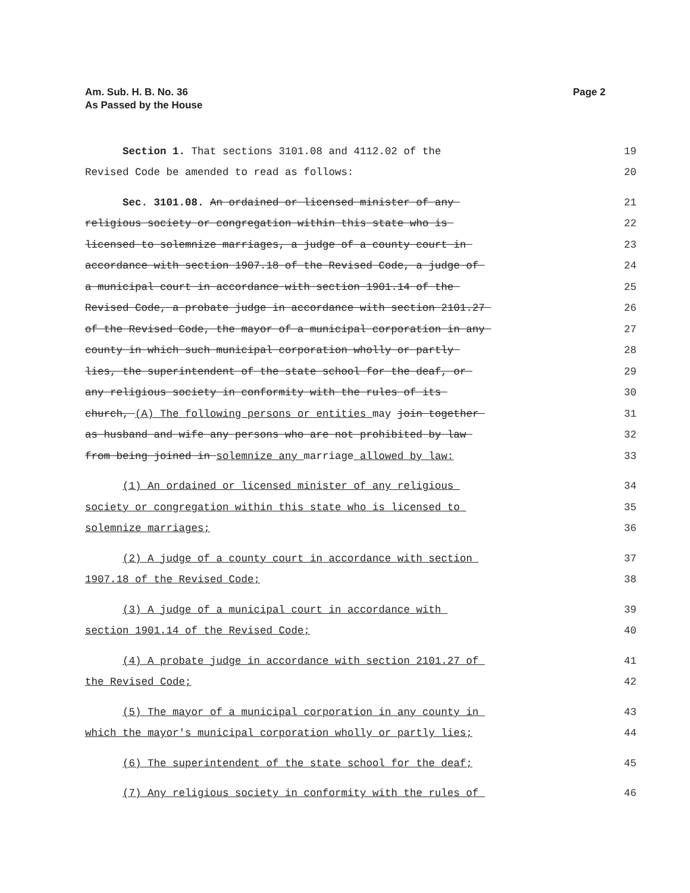Am. Sub. H. B. No. 36
As Passed by the House
Page 2
Section 1. That sections 3101.08 and 4112.02 of the
19
Revised Code be amended to read as follows:
20
Sec. 3101.08. An ordained or licensed minister of any
21
religious society or congregation within this state who is
22
licensed to solemnize marriages, a judge of a county court in
23
accordance with section 1907.18 of the Revised Code, a judge of
24
a municipal court in accordance with section 1901.14 of the
25
Revised Code, a probate judge in accordance with section 2101.27
26
of the Revised Code, the mayor of a municipal corporation in any
27
county in which such municipal corporation wholly or partly
28
lies, the superintendent of the state school for the deaf, or
29
any religious society in conformity with the rules of its
30
church, (A) The following persons or entities may join together
31
as husband and wife any persons who are not prohibited by law
32
from being joined in solemnize any marriage allowed by law:
33
(1) An ordained or licensed minister of any religious
34
society or congregation within this state who is licensed to
35
solemnize marriages;
36
(2) A judge of a county court in accordance with section
37
1907.18 of the Revised Code;
38
(3) A judge of a municipal court in accordance with
39
section 1901.14 of the Revised Code;
40
(4) A probate judge in accordance with section 2101.27 of
41
the Revised Code;
42
(5) The mayor of a municipal corporation in any county in
43
which the mayor's municipal corporation wholly or partly lies;
44
(6) The superintendent of the state school for the deaf;
45
(7) Any religious society in conformity with the rules of
46